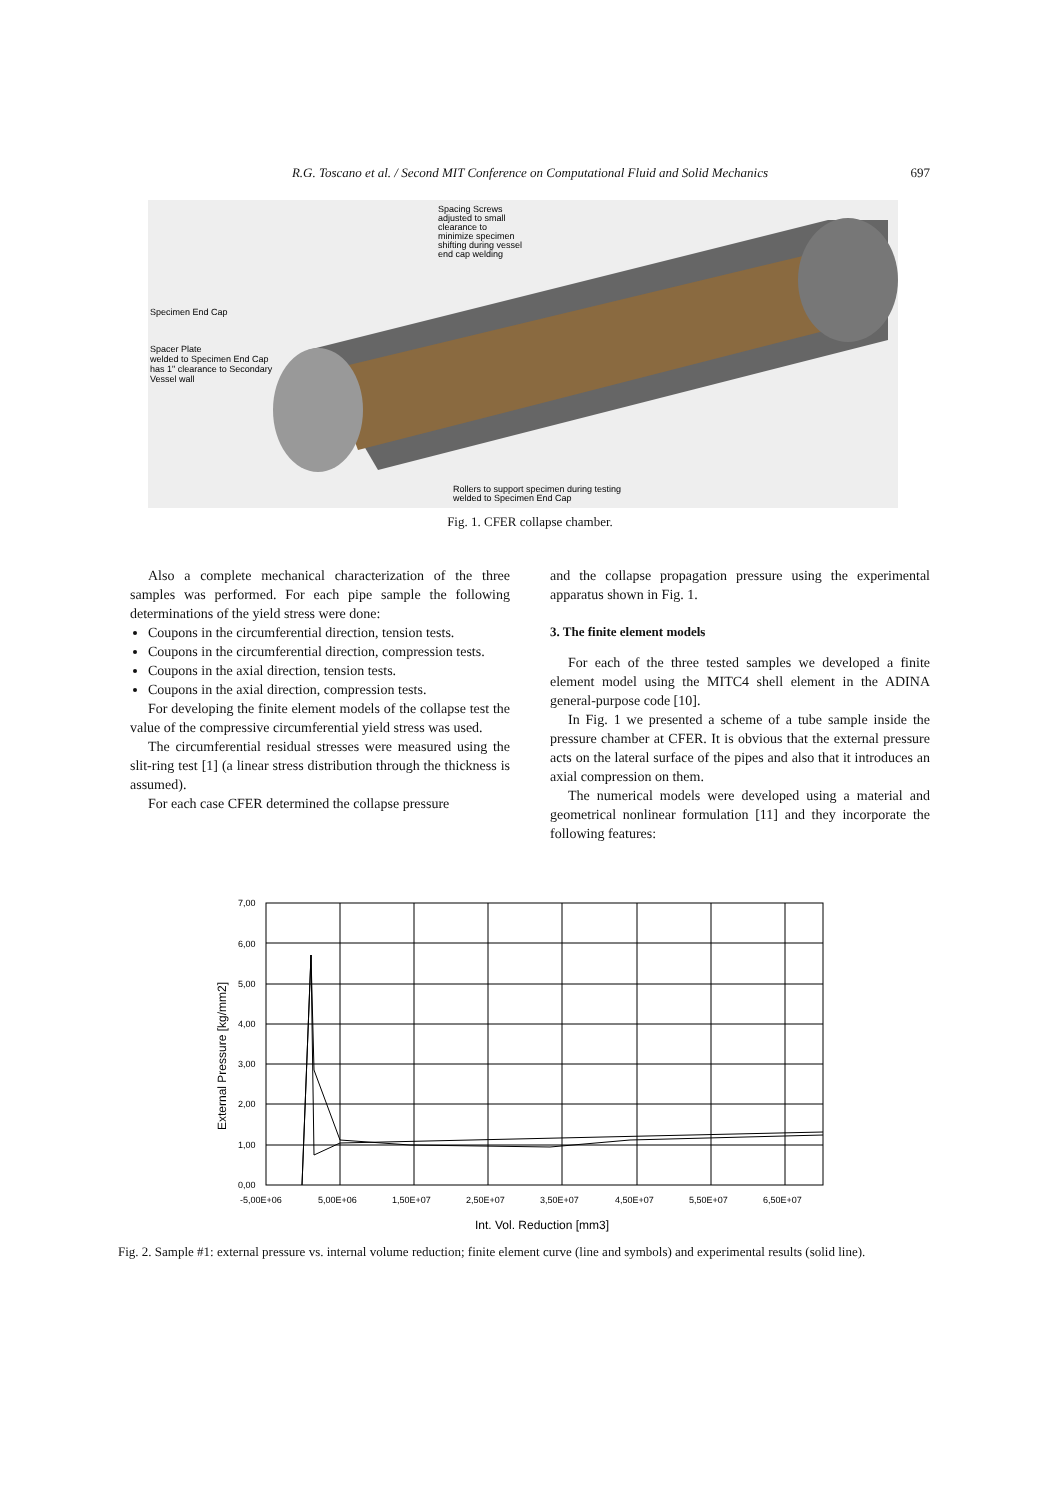R.G. Toscano et al. / Second MIT Conference on Computational Fluid and Solid Mechanics 697
Specimen End Cap
Spacer Plate
welded to Specimen End Cap
has 1" clearance to Secondary
Vessel wall
Spacing Screws
adjusted to small
clearance to
minimize specimen
shifting during vessel
end cap welding
Rollers to support specimen during testing
welded to Specimen End Cap
Fig. 1. CFER collapse chamber.
Also a complete mechanical characterization of the three samples was performed. For each pipe sample the following determinations of the yield stress were done:
Coupons in the circumferential direction, tension tests.
Coupons in the circumferential direction, compression tests.
Coupons in the axial direction, tension tests.
Coupons in the axial direction, compression tests.
For developing the finite element models of the collapse test the value of the compressive circumferential yield stress was used.
The circumferential residual stresses were measured using the slit-ring test [1] (a linear stress distribution through the thickness is assumed).
For each case CFER determined the collapse pressure
and the collapse propagation pressure using the experimental apparatus shown in Fig. 1.
3. The finite element models
For each of the three tested samples we developed a finite element model using the MITC4 shell element in the ADINA general-purpose code [10].
In Fig. 1 we presented a scheme of a tube sample inside the pressure chamber at CFER. It is obvious that the external pressure acts on the lateral surface of the pipes and also that it introduces an axial compression on them.
The numerical models were developed using a material and geometrical nonlinear formulation [11] and they incorporate the following features:
7,00
6,00
5,00
4,00
3,00
2,00
1,00
0,00
-5,00E+06
5,00E+06
1,50E+07
2,50E+07
3,50E+07
4,50E+07
5,50E+07
6,50E+07
Int. Vol. Reduction [mm3]
External Pressure [kg/mm2]
Fig. 2. Sample #1: external pressure vs. internal volume reduction; finite element curve (line and symbols) and experimental results (solid line).